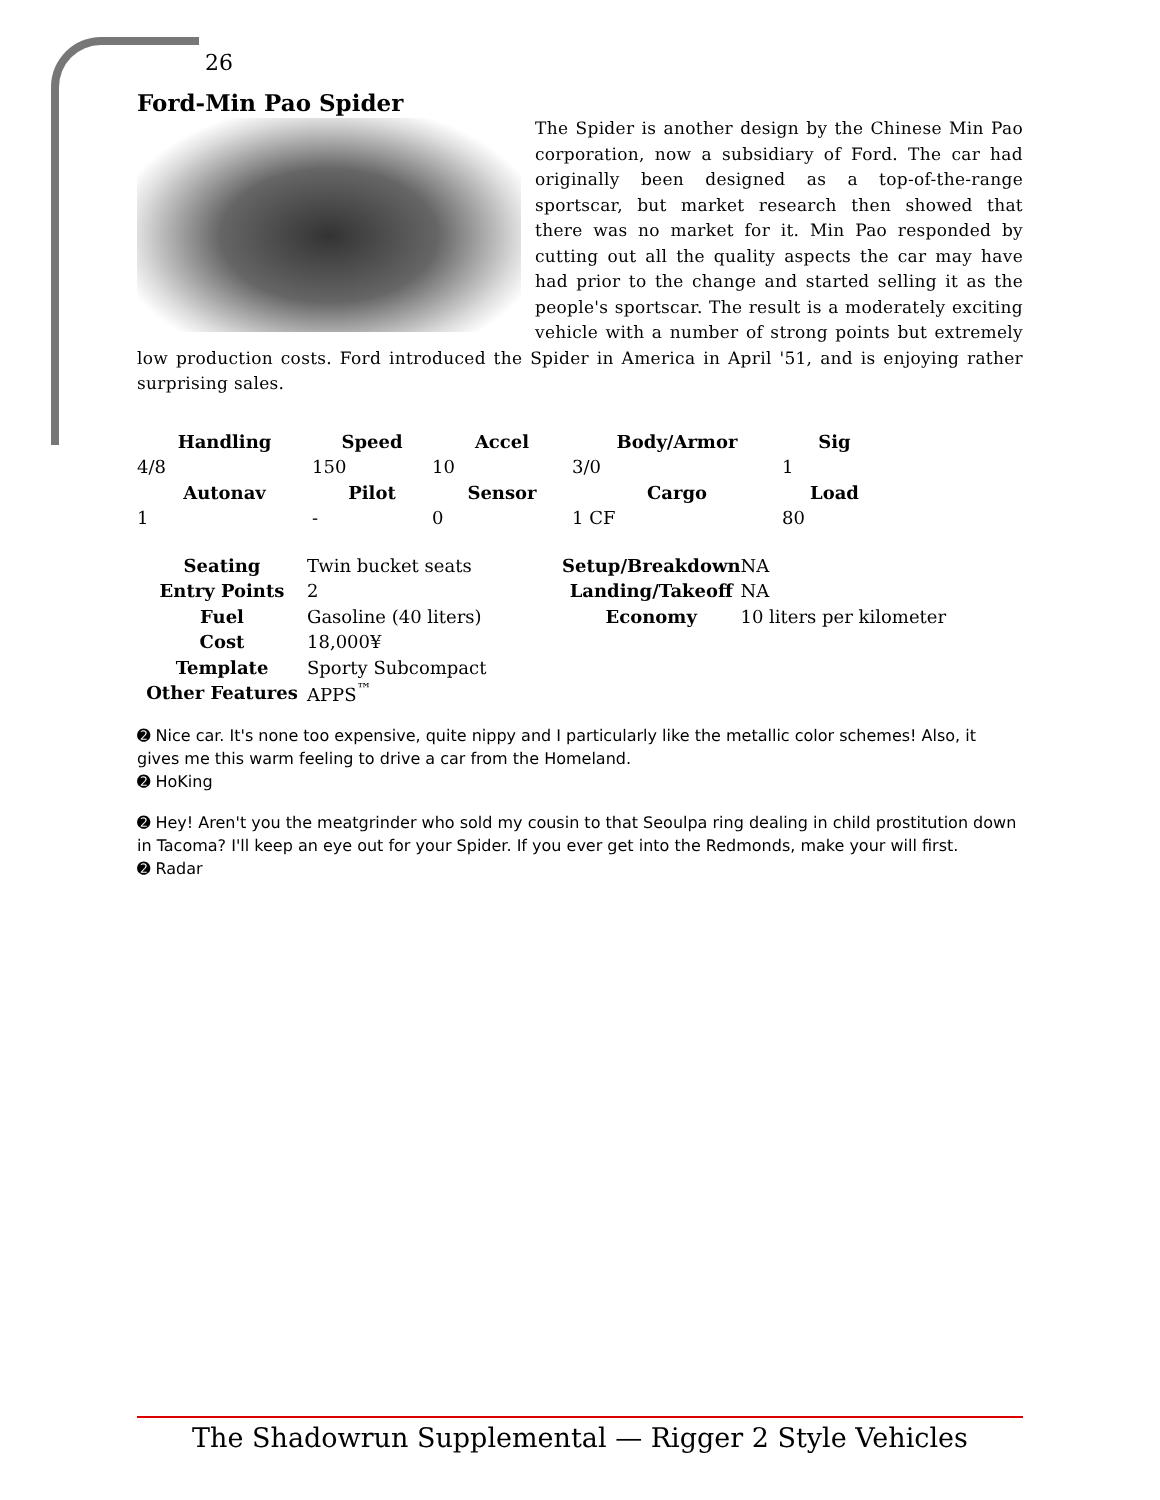26
Ford-Min Pao Spider
The Spider is another design by the Chinese Min Pao corporation, now a subsidiary of Ford. The car had originally been designed as a top-of-the-range sportscar, but market research then showed that there was no market for it. Min Pao responded by cutting out all the quality aspects the car may have had prior to the change and started selling it as the people's sportscar. The result is a moderately exciting vehicle with a number of strong points but extremely low production costs. Ford introduced the Spider in America in April '51, and is enjoying rather surprising sales.
| Handling | Speed | Accel | Body/Armor | Sig |
| --- | --- | --- | --- | --- |
| 4/8 | 150 | 10 | 3/0 | 1 |
| Autonav | Pilot | Sensor | Cargo | Load |
| 1 | - | 0 | 1 CF | 80 |
| Seating | Twin bucket seats | Setup/Breakdown | NA |
| Entry Points | 2 | Landing/Takeoff | NA |
| Fuel | Gasoline (40 liters) | Economy | 10 liters per kilometer |
| Cost | 18,000¥ | | |
| Template | Sporty Subcompact | | |
| Other Features | APPS<sup>™</sup> | | |
➋ Nice car. It's none too expensive, quite nippy and I particularly like the metallic color schemes! Also, it gives me this warm feeling to drive a car from the Homeland.
➋ HoKing
➋ Hey! Aren't you the meatgrinder who sold my cousin to that Seoulpa ring dealing in child prostitution down in Tacoma? I'll keep an eye out for your Spider. If you ever get into the Redmonds, make your will first.
➋ Radar
The Shadowrun Supplemental — Rigger 2 Style Vehicles